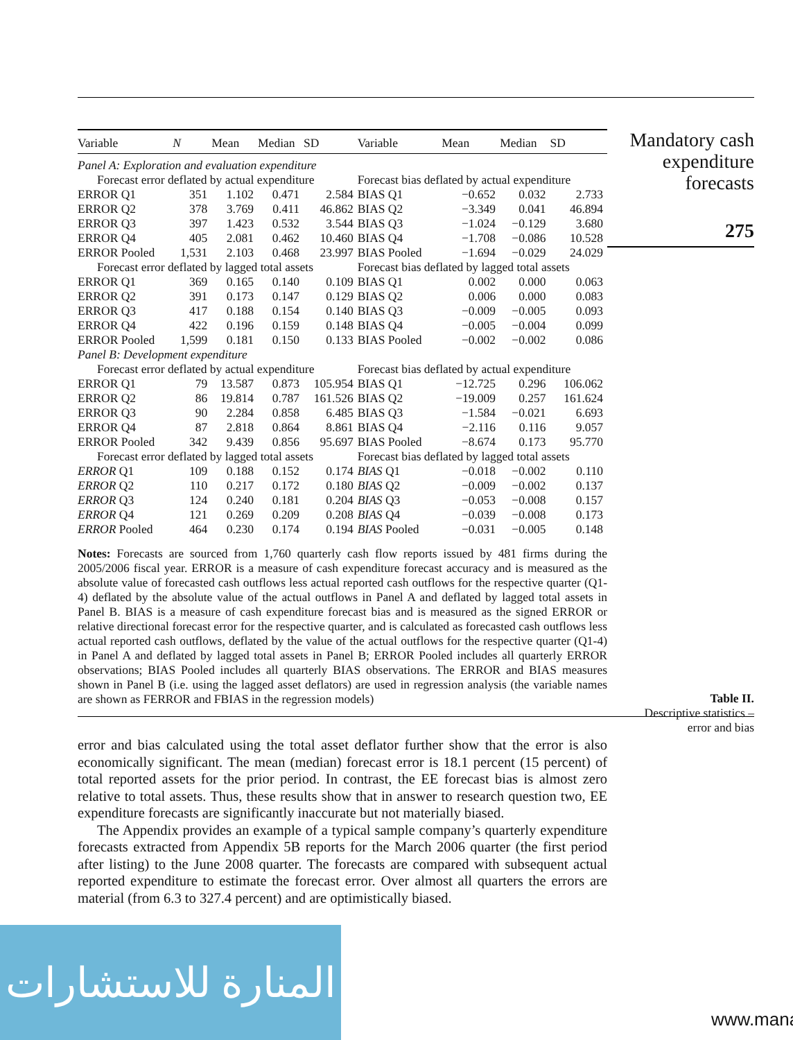| Variable | N | Mean | Median | SD | Variable | Mean | Median | SD |
| --- | --- | --- | --- | --- | --- | --- | --- | --- |
| Panel A: Exploration and evaluation expenditure | | | | | | | | |
| Forecast error deflated by actual expenditure | | | | | Forecast bias deflated by actual expenditure | | | |
| ERROR Q1 | 351 | 1.102 | 0.471 | 2.584 | BIAS Q1 | −0.652 | 0.032 | 2.733 |
| ERROR Q2 | 378 | 3.769 | 0.411 | 46.862 | BIAS Q2 | −3.349 | 0.041 | 46.894 |
| ERROR Q3 | 397 | 1.423 | 0.532 | 3.544 | BIAS Q3 | −1.024 | −0.129 | 3.680 |
| ERROR Q4 | 405 | 2.081 | 0.462 | 10.460 | BIAS Q4 | −1.708 | −0.086 | 10.528 |
| ERROR Pooled | 1,531 | 2.103 | 0.468 | 23.997 | BIAS Pooled | −1.694 | −0.029 | 24.029 |
| Forecast error deflated by lagged total assets | | | | | Forecast bias deflated by lagged total assets | | | |
| ERROR Q1 | 369 | 0.165 | 0.140 | 0.109 | BIAS Q1 | 0.002 | 0.000 | 0.063 |
| ERROR Q2 | 391 | 0.173 | 0.147 | 0.129 | BIAS Q2 | 0.006 | 0.000 | 0.083 |
| ERROR Q3 | 417 | 0.188 | 0.154 | 0.140 | BIAS Q3 | −0.009 | −0.005 | 0.093 |
| ERROR Q4 | 422 | 0.196 | 0.159 | 0.148 | BIAS Q4 | −0.005 | −0.004 | 0.099 |
| ERROR Pooled | 1,599 | 0.181 | 0.150 | 0.133 | BIAS Pooled | −0.002 | −0.002 | 0.086 |
| Panel B: Development expenditure | | | | | | | | |
| Forecast error deflated by actual expenditure | | | | | Forecast bias deflated by actual expenditure | | | |
| ERROR Q1 | 79 | 13.587 | 0.873 | 105.954 | BIAS Q1 | −12.725 | 0.296 | 106.062 |
| ERROR Q2 | 86 | 19.814 | 0.787 | 161.526 | BIAS Q2 | −19.009 | 0.257 | 161.624 |
| ERROR Q3 | 90 | 2.284 | 0.858 | 6.485 | BIAS Q3 | −1.584 | −0.021 | 6.693 |
| ERROR Q4 | 87 | 2.818 | 0.864 | 8.861 | BIAS Q4 | −2.116 | 0.116 | 9.057 |
| ERROR Pooled | 342 | 9.439 | 0.856 | 95.697 | BIAS Pooled | −8.674 | 0.173 | 95.770 |
| Forecast error deflated by lagged total assets | | | | | Forecast bias deflated by lagged total assets | | | |
| ERROR Q1 | 109 | 0.188 | 0.152 | 0.174 | BIAS Q1 | −0.018 | −0.002 | 0.110 |
| ERROR Q2 | 110 | 0.217 | 0.172 | 0.180 | BIAS Q2 | −0.009 | −0.002 | 0.137 |
| ERROR Q3 | 124 | 0.240 | 0.181 | 0.204 | BIAS Q3 | −0.053 | −0.008 | 0.157 |
| ERROR Q4 | 121 | 0.269 | 0.209 | 0.208 | BIAS Q4 | −0.039 | −0.008 | 0.173 |
| ERROR Pooled | 464 | 0.230 | 0.174 | 0.194 | BIAS Pooled | −0.031 | −0.005 | 0.148 |
Notes: Forecasts are sourced from 1,760 quarterly cash flow reports issued by 481 firms during the 2005/2006 fiscal year. ERROR is a measure of cash expenditure forecast accuracy and is measured as the absolute value of forecasted cash outflows less actual reported cash outflows for the respective quarter (Q1-4) deflated by the absolute value of the actual outflows in Panel A and deflated by lagged total assets in Panel B. BIAS is a measure of cash expenditure forecast bias and is measured as the signed ERROR or relative directional forecast error for the respective quarter, and is calculated as forecasted cash outflows less actual reported cash outflows, deflated by the value of the actual outflows for the respective quarter (Q1-4) in Panel A and deflated by lagged total assets in Panel B; ERROR Pooled includes all quarterly ERROR observations; BIAS Pooled includes all quarterly BIAS observations. The ERROR and BIAS measures shown in Panel B (i.e. using the lagged asset deflators) are used in regression analysis (the variable names are shown as FERROR and FBIAS in the regression models)
error and bias calculated using the total asset deflator further show that the error is also economically significant. The mean (median) forecast error is 18.1 percent (15 percent) of total reported assets for the prior period. In contrast, the EE forecast bias is almost zero relative to total assets. Thus, these results show that in answer to research question two, EE expenditure forecasts are significantly inaccurate but not materially biased.
The Appendix provides an example of a typical sample company’s quarterly expenditure forecasts extracted from Appendix 5B reports for the March 2006 quarter (the first period after listing) to the June 2008 quarter. The forecasts are compared with subsequent actual reported expenditure to estimate the forecast error. Over almost all quarters the errors are material (from 6.3 to 327.4 percent) and are optimistically biased.
Mandatory cash
expenditure
forecasts
275
Table II.
Descriptive statistics –
error and bias
المنارة للاستشارات
www.mana